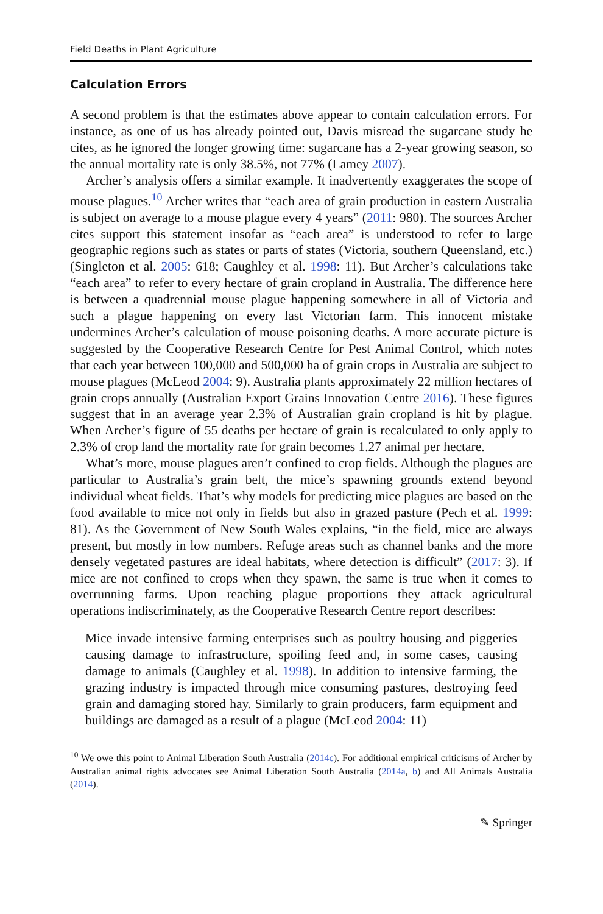Field Deaths in Plant Agriculture
Calculation Errors
A second problem is that the estimates above appear to contain calculation errors. For instance, as one of us has already pointed out, Davis misread the sugarcane study he cites, as he ignored the longer growing time: sugarcane has a 2-year growing season, so the annual mortality rate is only 38.5%, not 77% (Lamey 2007).
Archer’s analysis offers a similar example. It inadvertently exaggerates the scope of mouse plagues.<sup>10</sup> Archer writes that “each area of grain production in eastern Australia is subject on average to a mouse plague every 4 years” (2011: 980). The sources Archer cites support this statement insofar as “each area” is understood to refer to large geographic regions such as states or parts of states (Victoria, southern Queensland, etc.) (Singleton et al. 2005: 618; Caughley et al. 1998: 11). But Archer’s calculations take “each area” to refer to every hectare of grain cropland in Australia. The difference here is between a quadrennial mouse plague happening somewhere in all of Victoria and such a plague happening on every last Victorian farm. This innocent mistake undermines Archer’s calculation of mouse poisoning deaths. A more accurate picture is suggested by the Cooperative Research Centre for Pest Animal Control, which notes that each year between 100,000 and 500,000 ha of grain crops in Australia are subject to mouse plagues (McLeod 2004: 9). Australia plants approximately 22 million hectares of grain crops annually (Australian Export Grains Innovation Centre 2016). These figures suggest that in an average year 2.3% of Australian grain cropland is hit by plague. When Archer’s figure of 55 deaths per hectare of grain is recalculated to only apply to 2.3% of crop land the mortality rate for grain becomes 1.27 animal per hectare.
What’s more, mouse plagues aren’t confined to crop fields. Although the plagues are particular to Australia’s grain belt, the mice’s spawning grounds extend beyond individual wheat fields. That’s why models for predicting mice plagues are based on the food available to mice not only in fields but also in grazed pasture (Pech et al. 1999: 81). As the Government of New South Wales explains, “in the field, mice are always present, but mostly in low numbers. Refuge areas such as channel banks and the more densely vegetated pastures are ideal habitats, where detection is difficult” (2017: 3). If mice are not confined to crops when they spawn, the same is true when it comes to overrunning farms. Upon reaching plague proportions they attack agricultural operations indiscriminately, as the Cooperative Research Centre report describes:
Mice invade intensive farming enterprises such as poultry housing and piggeries causing damage to infrastructure, spoiling feed and, in some cases, causing damage to animals (Caughley et al. 1998). In addition to intensive farming, the grazing industry is impacted through mice consuming pastures, destroying feed grain and damaging stored hay. Similarly to grain producers, farm equipment and buildings are damaged as a result of a plague (McLeod 2004: 11)
<sup>10</sup> We owe this point to Animal Liberation South Australia (2014c). For additional empirical criticisms of Archer by Australian animal rights advocates see Animal Liberation South Australia (2014a, b) and All Animals Australia (2014).
✎ Springer